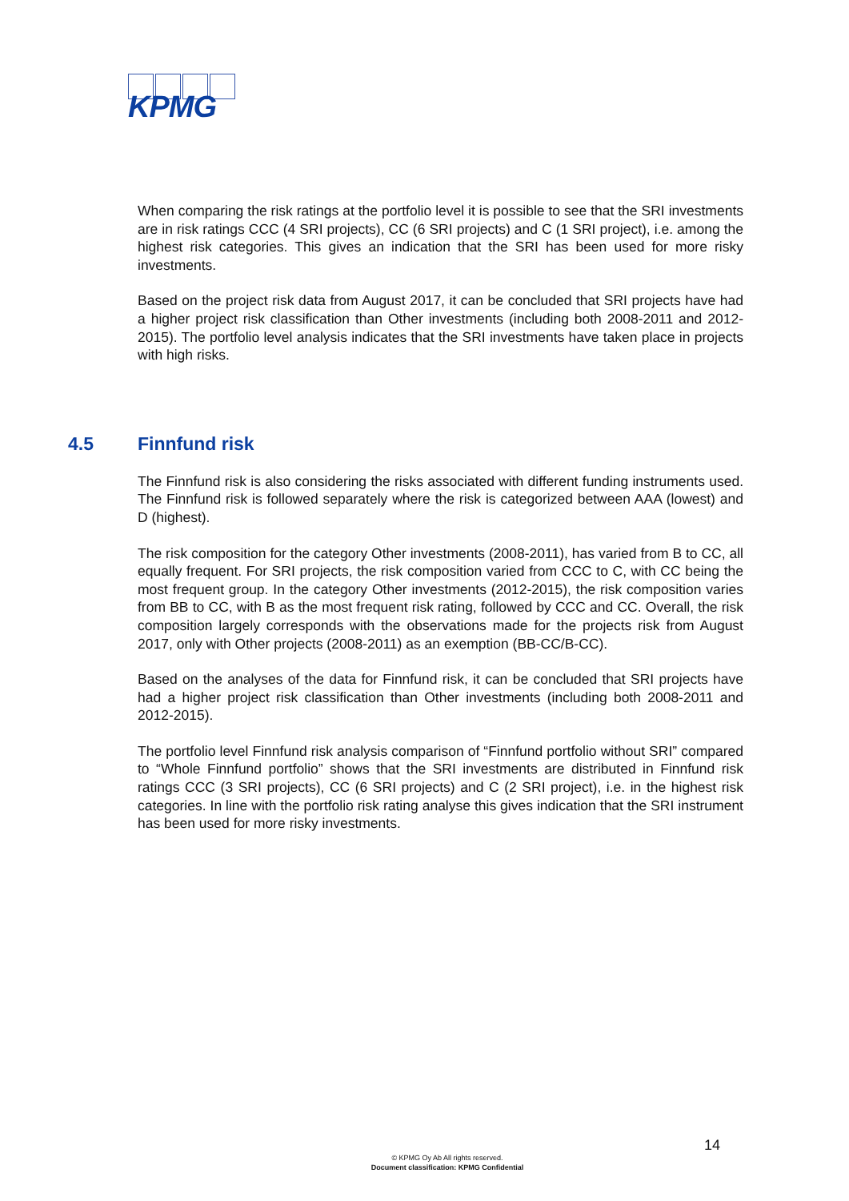KPMG
When comparing the risk ratings at the portfolio level it is possible to see that the SRI investments are in risk ratings CCC (4 SRI projects), CC (6 SRI projects) and C (1 SRI project), i.e. among the highest risk categories. This gives an indication that the SRI has been used for more risky investments.
Based on the project risk data from August 2017, it can be concluded that SRI projects have had a higher project risk classification than Other investments (including both 2008-2011 and 2012-2015). The portfolio level analysis indicates that the SRI investments have taken place in projects with high risks.
4.5 Finnfund risk
The Finnfund risk is also considering the risks associated with different funding instruments used. The Finnfund risk is followed separately where the risk is categorized between AAA (lowest) and D (highest).
The risk composition for the category Other investments (2008-2011), has varied from B to CC, all equally frequent. For SRI projects, the risk composition varied from CCC to C, with CC being the most frequent group. In the category Other investments (2012-2015), the risk composition varies from BB to CC, with B as the most frequent risk rating, followed by CCC and CC. Overall, the risk composition largely corresponds with the observations made for the projects risk from August 2017, only with Other projects (2008-2011) as an exemption (BB-CC/B-CC).
Based on the analyses of the data for Finnfund risk, it can be concluded that SRI projects have had a higher project risk classification than Other investments (including both 2008-2011 and 2012-2015).
The portfolio level Finnfund risk analysis comparison of “Finnfund portfolio without SRI” compared to “Whole Finnfund portfolio” shows that the SRI investments are distributed in Finnfund risk ratings CCC (3 SRI projects), CC (6 SRI projects) and C (2 SRI project), i.e. in the highest risk categories. In line with the portfolio risk rating analyse this gives indication that the SRI instrument has been used for more risky investments.
14
© KPMG Oy Ab All rights reserved.
Document classification: KPMG Confidential